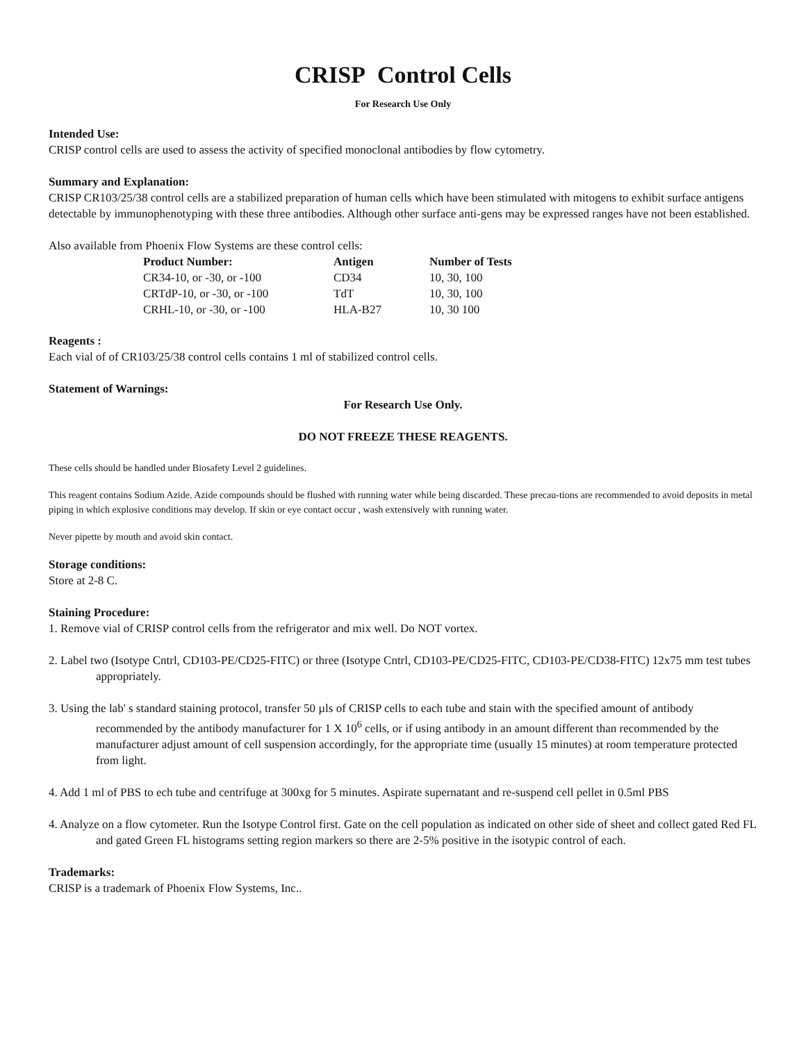CRISP Control Cells
For Research Use Only
Intended Use:
CRISP control cells are used to assess the activity of specified monoclonal antibodies by flow cytometry.
Summary and Explanation:
CRISP CR103/25/38 control cells are a stabilized preparation of human cells which have been stimulated with mitogens to exhibit surface antigens detectable by immunophenotyping with these three antibodies. Although other surface anti-gens may be expressed ranges have not been established.
Also available from Phoenix Flow Systems are these control cells:
| Product Number: | Antigen | Number of Tests |
| --- | --- | --- |
| CR34-10, or -30, or -100 | CD34 | 10, 30, 100 |
| CRTdP-10, or -30, or -100 | TdT | 10, 30, 100 |
| CRHL-10, or -30, or -100 | HLA-B27 | 10, 30 100 |
Reagents :
Each vial of of CR103/25/38 control cells contains 1 ml of stabilized control cells.
Statement of Warnings:
For Research Use Only.
DO NOT FREEZE THESE REAGENTS.
These cells should be handled under Biosafety Level 2 guidelines.
This reagent contains Sodium Azide. Azide compounds should be flushed with running water while being discarded. These precau-tions are recommended to avoid deposits in metal piping in which explosive conditions may develop. If skin or eye contact occur , wash extensively with running water.
Never pipette by mouth and avoid skin contact.
Storage conditions:
Store at 2-8 C.
Staining Procedure:
1. Remove vial of CRISP control cells from the refrigerator and mix well. Do NOT vortex.
2. Label two (Isotype Cntrl, CD103-PE/CD25-FITC) or three (Isotype Cntrl, CD103-PE/CD25-FITC, CD103-PE/CD38-FITC) 12x75 mm test tubes appropriately.
3. Using the lab' s standard staining protocol, transfer 50 µls of CRISP cells to each tube and stain with the specified amount of antibody recommended by the antibody manufacturer for 1 X 10<sup>6</sup> cells, or if using antibody in an amount different than recommended by the manufacturer adjust amount of cell suspension accordingly, for the appropriate time (usually 15 minutes) at room temperature protected from light.
4. Add 1 ml of PBS to ech tube and centrifuge at 300xg for 5 minutes. Aspirate supernatant and re-suspend cell pellet in 0.5ml PBS
4. Analyze on a flow cytometer. Run the Isotype Control first. Gate on the cell population as indicated on other side of sheet and collect gated Red FL and gated Green FL histograms setting region markers so there are 2-5% positive in the isotypic control of each.
Trademarks:
CRISP is a trademark of Phoenix Flow Systems, Inc..